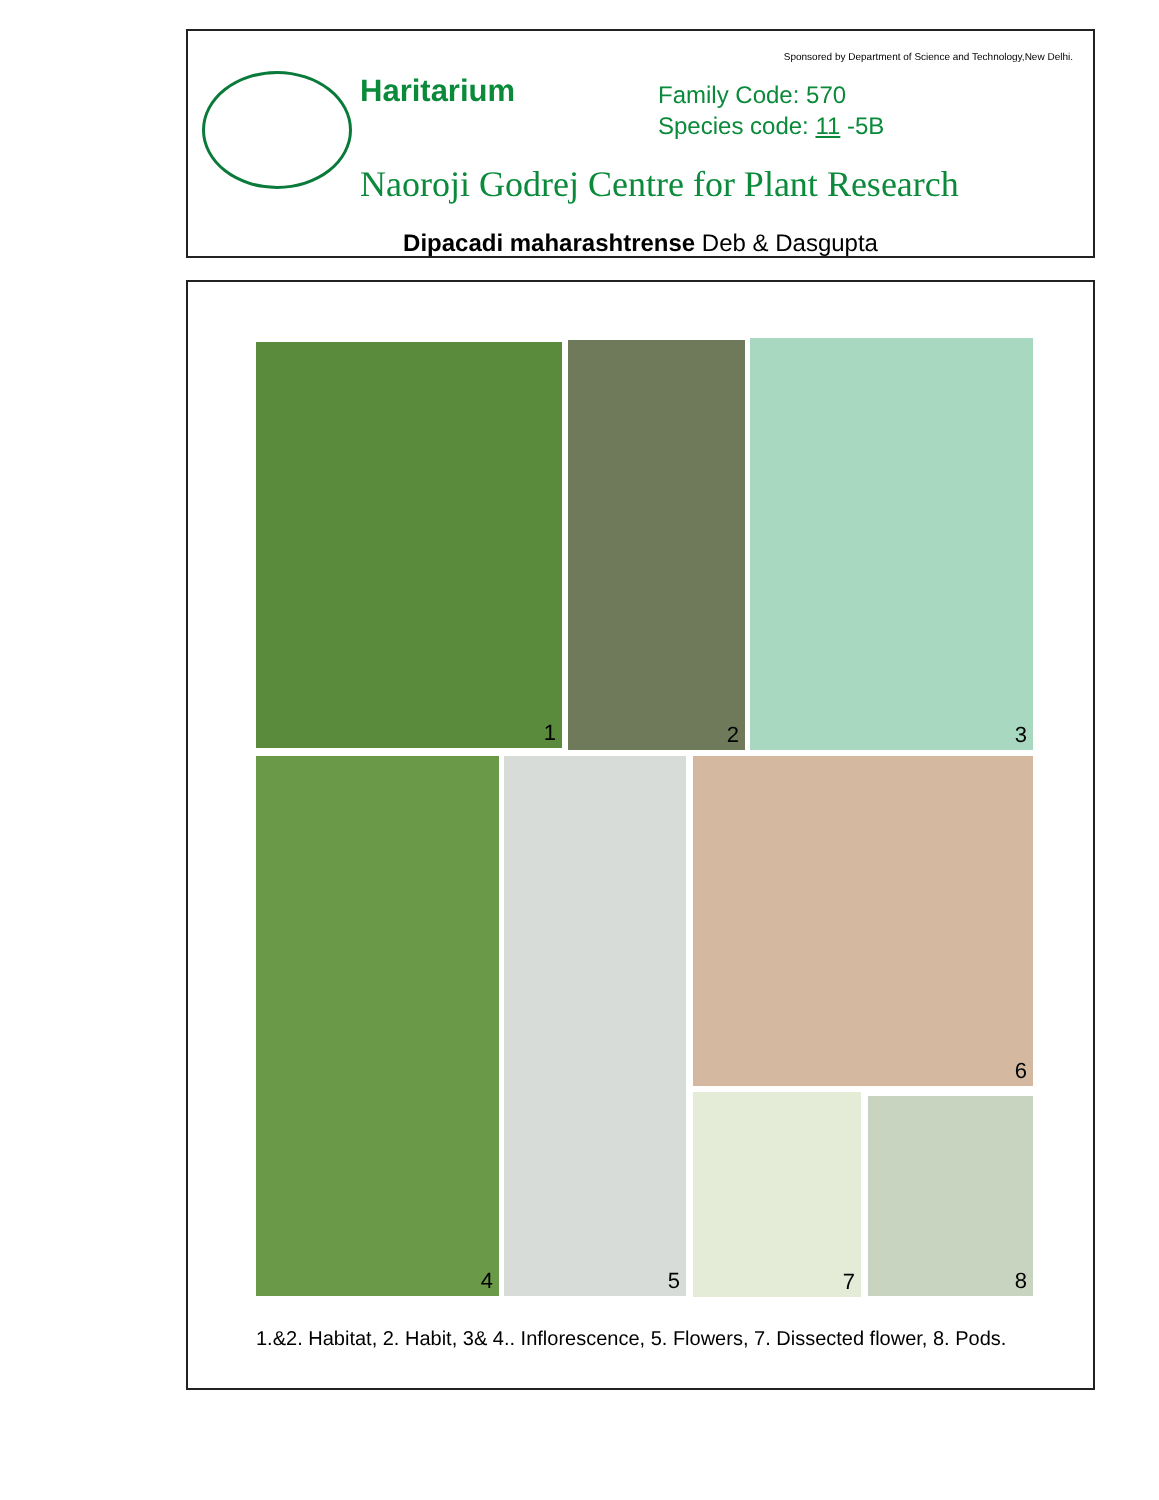Sponsored by Department of Science and Technology,New Delhi.
Haritarium
Family Code: 570
Species code: 11 -5B
Naoroji Godrej Centre for Plant Research
Dipacadi maharashtrense Deb & Dasgupta
1 2 3
4 5 6
7 8
1.&2. Habitat, 2. Habit, 3& 4.. Inflorescence, 5. Flowers, 7. Dissected flower, 8. Pods.